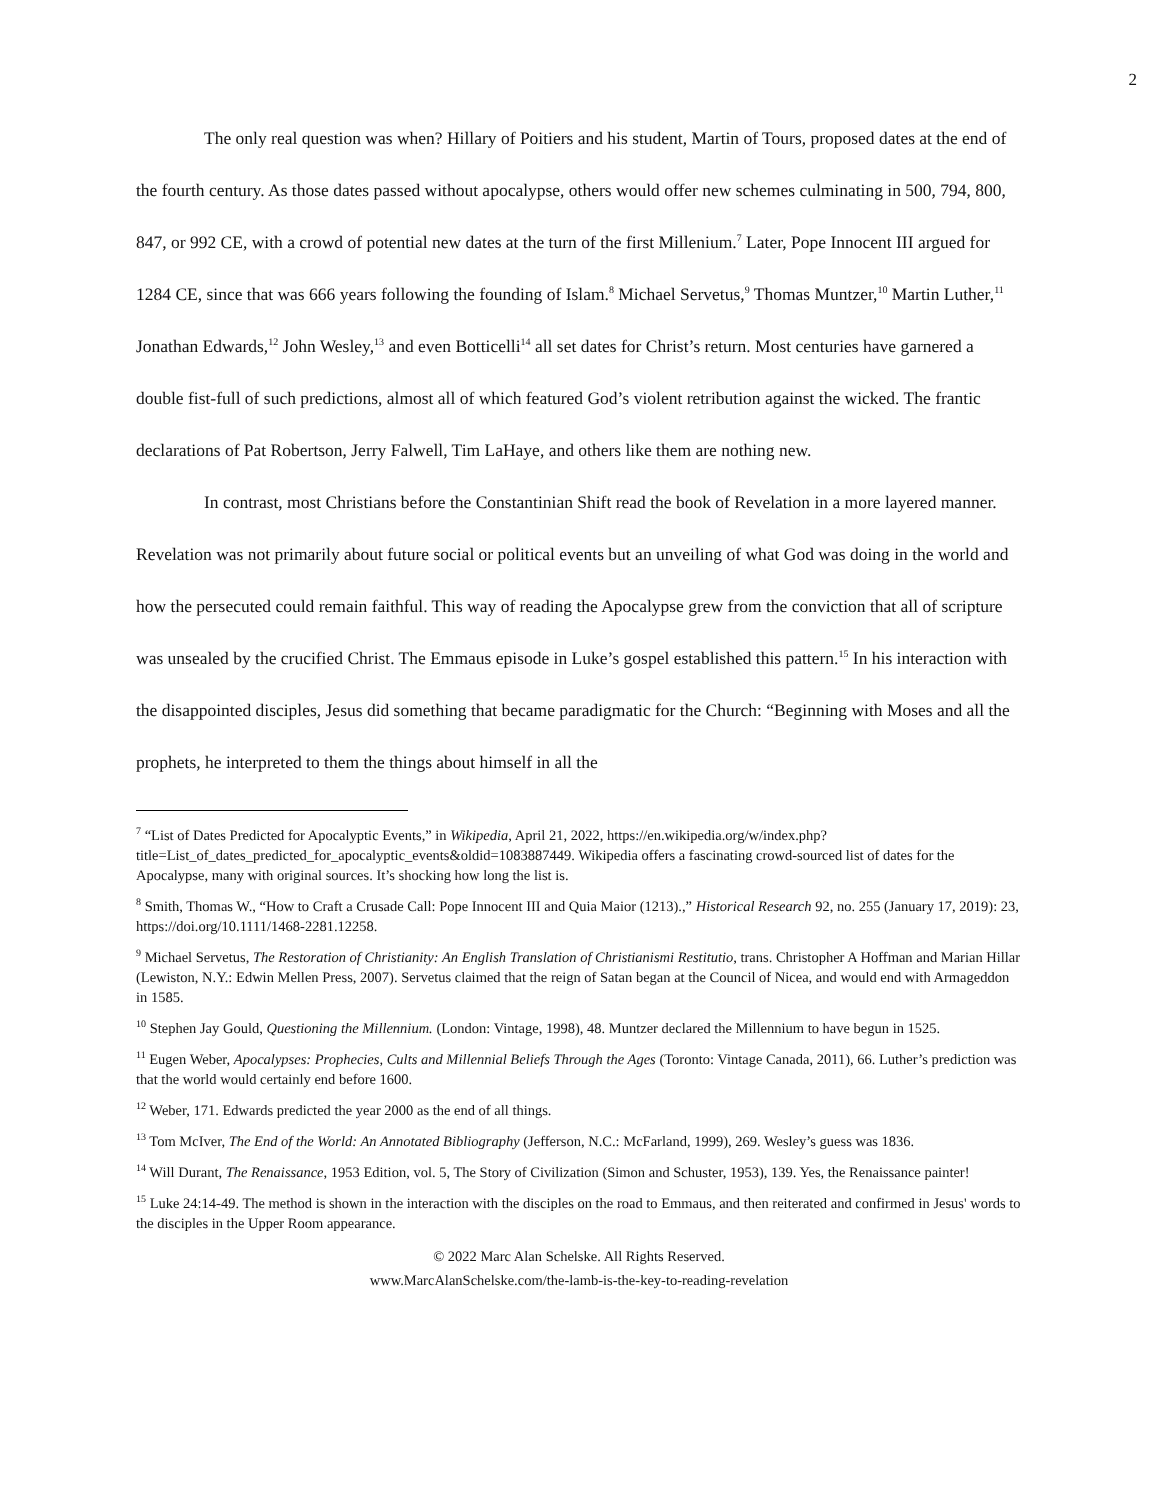2
The only real question was when? Hillary of Poitiers and his student, Martin of Tours, proposed dates at the end of the fourth century. As those dates passed without apocalypse, others would offer new schemes culminating in 500, 794, 800, 847, or 992 CE, with a crowd of potential new dates at the turn of the first Millenium.<sup>7</sup> Later, Pope Innocent III argued for 1284 CE, since that was 666 years following the founding of Islam.<sup>8</sup> Michael Servetus,<sup>9</sup> Thomas Muntzer,<sup>10</sup> Martin Luther,<sup>11</sup> Jonathan Edwards,<sup>12</sup> John Wesley,<sup>13</sup> and even Botticelli<sup>14</sup> all set dates for Christ’s return. Most centuries have garnered a double fist-full of such predictions, almost all of which featured God’s violent retribution against the wicked. The frantic declarations of Pat Robertson, Jerry Falwell, Tim LaHaye, and others like them are nothing new.
In contrast, most Christians before the Constantinian Shift read the book of Revelation in a more layered manner. Revelation was not primarily about future social or political events but an unveiling of what God was doing in the world and how the persecuted could remain faithful. This way of reading the Apocalypse grew from the conviction that all of scripture was unsealed by the crucified Christ. The Emmaus episode in Luke’s gospel established this pattern.<sup>15</sup> In his interaction with the disappointed disciples, Jesus did something that became paradigmatic for the Church: “Beginning with Moses and all the prophets, he interpreted to them the things about himself in all the
<sup>7</sup> “List of Dates Predicted for Apocalyptic Events,” in Wikipedia, April 21, 2022, https://en.wikipedia.org/w/index.php?title=List_of_dates_predicted_for_apocalyptic_events&oldid=1083887449. Wikipedia offers a fascinating crowd-sourced list of dates for the Apocalypse, many with original sources. It’s shocking how long the list is.
<sup>8</sup> Smith, Thomas W., “How to Craft a Crusade Call: Pope Innocent III and Quia Maior (1213).,” Historical Research 92, no. 255 (January 17, 2019): 23, https://doi.org/10.1111/1468-2281.12258.
<sup>9</sup> Michael Servetus, The Restoration of Christianity: An English Translation of Christianismi Restitutio, trans. Christopher A Hoffman and Marian Hillar (Lewiston, N.Y.: Edwin Mellen Press, 2007). Servetus claimed that the reign of Satan began at the Council of Nicea, and would end with Armageddon in 1585.
<sup>10</sup> Stephen Jay Gould, Questioning the Millennium. (London: Vintage, 1998), 48. Muntzer declared the Millennium to have begun in 1525.
<sup>11</sup> Eugen Weber, Apocalypses: Prophecies, Cults and Millennial Beliefs Through the Ages (Toronto: Vintage Canada, 2011), 66. Luther’s prediction was that the world would certainly end before 1600.
<sup>12</sup> Weber, 171. Edwards predicted the year 2000 as the end of all things.
<sup>13</sup> Tom McIver, The End of the World: An Annotated Bibliography (Jefferson, N.C.: McFarland, 1999), 269. Wesley’s guess was 1836.
<sup>14</sup> Will Durant, The Renaissance, 1953 Edition, vol. 5, The Story of Civilization (Simon and Schuster, 1953), 139. Yes, the Renaissance painter!
<sup>15</sup> Luke 24:14-49. The method is shown in the interaction with the disciples on the road to Emmaus, and then reiterated and confirmed in Jesus' words to the disciples in the Upper Room appearance.
© 2022 Marc Alan Schelske. All Rights Reserved.
www.MarcAlanSchelske.com/the-lamb-is-the-key-to-reading-revelation